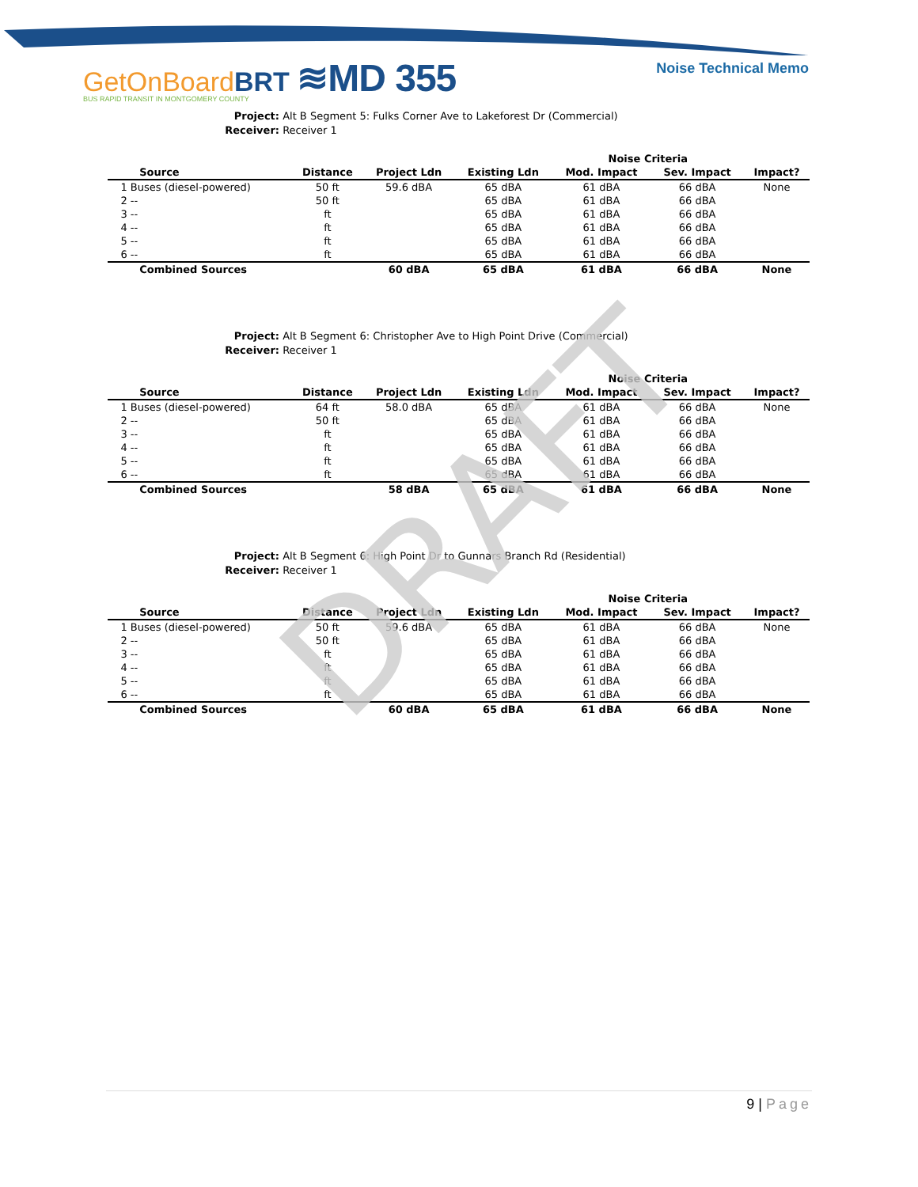GetOnBoardBRT ≋MD 355
BUS RAPID TRANSIT IN MONTGOMERY COUNTY
Noise Technical Memo
Project: Alt B Segment 5: Fulks Corner Ave to Lakeforest Dr (Commercial)
Receiver: Receiver 1
| | | | | Noise Criteria | | |
| --- | --- | --- | --- | --- | --- | --- |
| Source | Distance | Project Ldn | Existing Ldn | Mod. Impact | Sev. Impact | Impact? |
| 1 Buses (diesel-powered) | 50 ft | 59.6 dBA | 65 dBA | 61 dBA | 66 dBA | None |
| 2 -- | 50 ft | | 65 dBA | 61 dBA | 66 dBA | |
| 3 -- | ft | | 65 dBA | 61 dBA | 66 dBA | |
| 4 -- | ft | | 65 dBA | 61 dBA | 66 dBA | |
| 5 -- | ft | | 65 dBA | 61 dBA | 66 dBA | |
| 6 -- | ft | | 65 dBA | 61 dBA | 66 dBA | |
| Combined Sources | | 60 dBA | 65 dBA | 61 dBA | 66 dBA | None |
Project: Alt B Segment 6: Christopher Ave to High Point Drive (Commercial)
Receiver: Receiver 1
| | | | | Noise Criteria | | |
| --- | --- | --- | --- | --- | --- | --- |
| Source | Distance | Project Ldn | Existing Ldn | Mod. Impact | Sev. Impact | Impact? |
| 1 Buses (diesel-powered) | 64 ft | 58.0 dBA | 65 dBA | 61 dBA | 66 dBA | None |
| 2 -- | 50 ft | | 65 dBA | 61 dBA | 66 dBA | |
| 3 -- | ft | | 65 dBA | 61 dBA | 66 dBA | |
| 4 -- | ft | | 65 dBA | 61 dBA | 66 dBA | |
| 5 -- | ft | | 65 dBA | 61 dBA | 66 dBA | |
| 6 -- | ft | | 65 dBA | 61 dBA | 66 dBA | |
| Combined Sources | | 58 dBA | 65 dBA | 61 dBA | 66 dBA | None |
Project: Alt B Segment 6: High Point Dr to Gunnars Branch Rd (Residential)
Receiver: Receiver 1
| | | | | Noise Criteria | | |
| --- | --- | --- | --- | --- | --- | --- |
| Source | Distance | Project Ldn | Existing Ldn | Mod. Impact | Sev. Impact | Impact? |
| 1 Buses (diesel-powered) | 50 ft | 59.6 dBA | 65 dBA | 61 dBA | 66 dBA | None |
| 2 -- | 50 ft | | 65 dBA | 61 dBA | 66 dBA | |
| 3 -- | ft | | 65 dBA | 61 dBA | 66 dBA | |
| 4 -- | ft | | 65 dBA | 61 dBA | 66 dBA | |
| 5 -- | ft | | 65 dBA | 61 dBA | 66 dBA | |
| 6 -- | ft | | 65 dBA | 61 dBA | 66 dBA | |
| Combined Sources | | 60 dBA | 65 dBA | 61 dBA | 66 dBA | None |
DRAFT
9 | Page